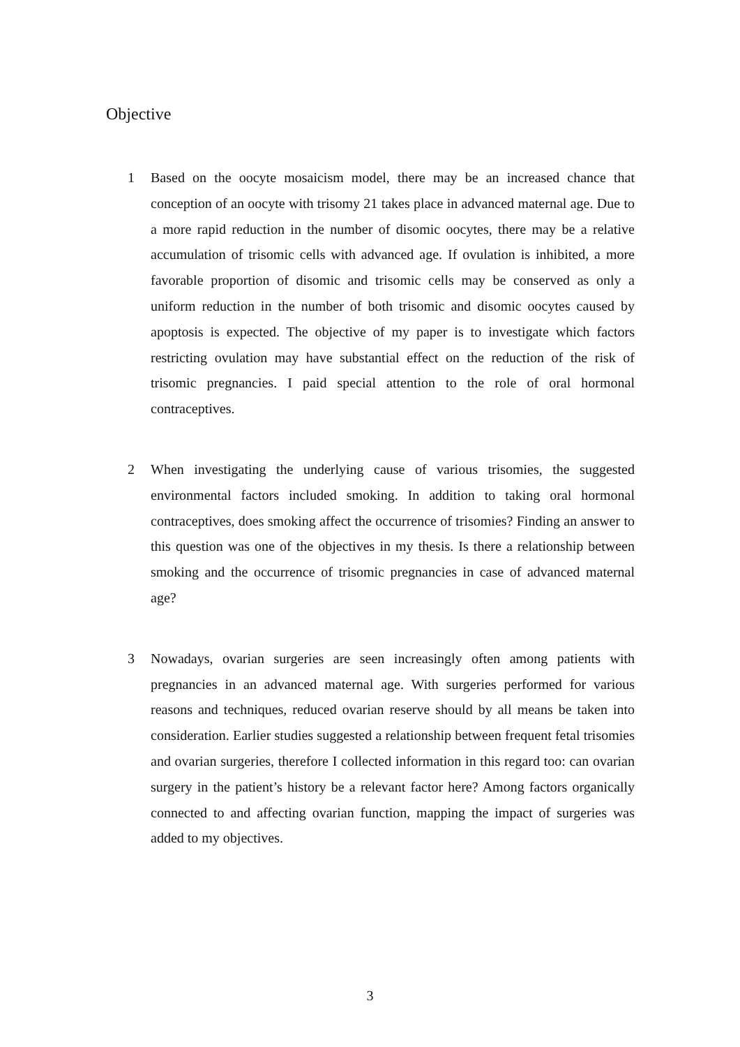Objective
1 Based on the oocyte mosaicism model, there may be an increased chance that conception of an oocyte with trisomy 21 takes place in advanced maternal age. Due to a more rapid reduction in the number of disomic oocytes, there may be a relative accumulation of trisomic cells with advanced age. If ovulation is inhibited, a more favorable proportion of disomic and trisomic cells may be conserved as only a uniform reduction in the number of both trisomic and disomic oocytes caused by apoptosis is expected. The objective of my paper is to investigate which factors restricting ovulation may have substantial effect on the reduction of the risk of trisomic pregnancies. I paid special attention to the role of oral hormonal contraceptives.
2 When investigating the underlying cause of various trisomies, the suggested environmental factors included smoking. In addition to taking oral hormonal contraceptives, does smoking affect the occurrence of trisomies? Finding an answer to this question was one of the objectives in my thesis. Is there a relationship between smoking and the occurrence of trisomic pregnancies in case of advanced maternal age?
3 Nowadays, ovarian surgeries are seen increasingly often among patients with pregnancies in an advanced maternal age. With surgeries performed for various reasons and techniques, reduced ovarian reserve should by all means be taken into consideration. Earlier studies suggested a relationship between frequent fetal trisomies and ovarian surgeries, therefore I collected information in this regard too: can ovarian surgery in the patient’s history be a relevant factor here? Among factors organically connected to and affecting ovarian function, mapping the impact of surgeries was added to my objectives.
3